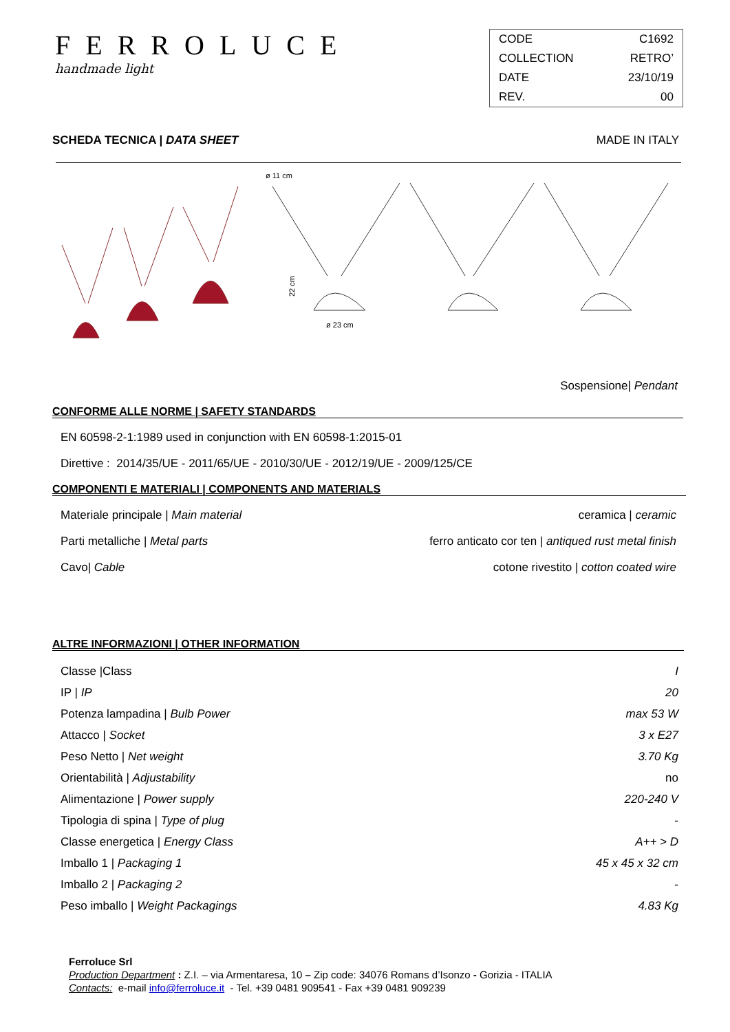FERROLUCE
handmade light
| CODE | C1692 |
| COLLECTION | RETRO’ |
| DATE | 23/10/19 |
| REV. | 00 |
SCHEDA TECNICA | DATA SHEET MADE IN ITALY
ø 11 cm
ø 23 cm
22 cm
Sospensione| Pendant
CONFORME ALLE NORME | SAFETY STANDARDS
EN 60598-2-1:1989 used in conjunction with EN 60598-1:2015-01
Direttive : 2014/35/UE - 2011/65/UE - 2010/30/UE - 2012/19/UE - 2009/125/CE
COMPONENTI E MATERIALI | COMPONENTS AND MATERIALS
Materiale principale | Main material ceramica | ceramic
Parti metalliche | Metal parts ferro anticato cor ten | antiqued rust metal finish
Cavo| Cable cotone rivestito | cotton coated wire
ALTRE INFORMAZIONI | OTHER INFORMATION
| Classe /Class | I |
| IP / IP | 20 |
| Potenza lampadina / Bulb Power | max 53 W |
| Attacco / Socket | 3 x E27 |
| Peso Netto / Net weight | 3.70 Kg |
| Orientabilità / Adjustability | no |
| Alimentazione / Power supply | 220-240 V |
| Tipologia di spina / Type of plug | - |
| Classe energetica / Energy Class | A++ > D |
| Imballo 1 / Packaging 1 | 45 x 45 x 32 cm |
| Imballo 2 / Packaging 2 | - |
| Peso imballo / Weight Packagings | 4.83 Kg |
Ferroluce Srl
Production Department : Z.I. – via Armentaresa, 10 – Zip code: 34076 Romans d’Isonzo - Gorizia - ITALIA
Contacts: e-mail info@ferroluce.it - Tel. +39 0481 909541 - Fax +39 0481 909239